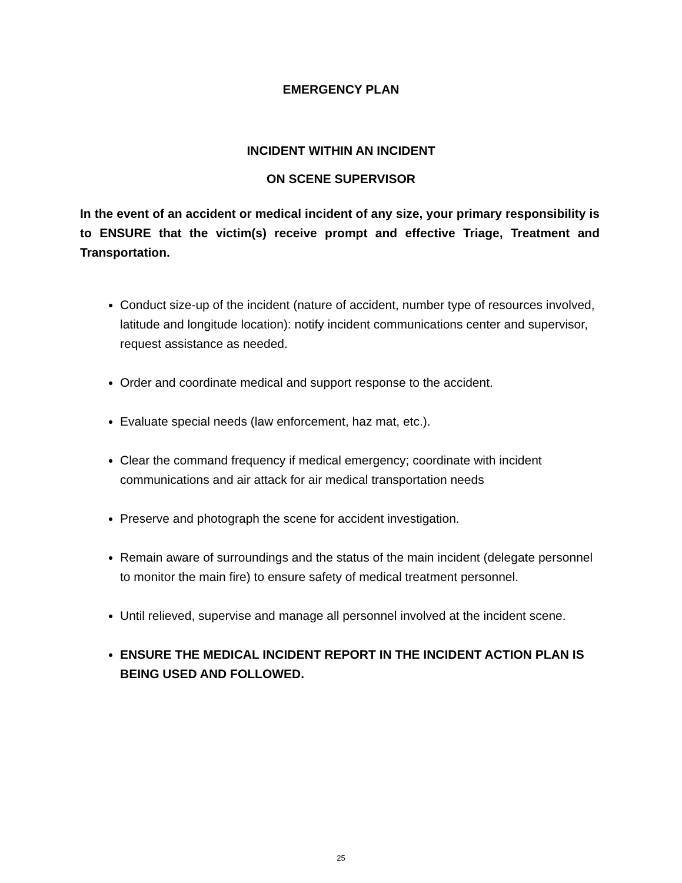EMERGENCY PLAN
INCIDENT WITHIN AN INCIDENT
ON SCENE SUPERVISOR
In the event of an accident or medical incident of any size, your primary responsibility is to ENSURE that the victim(s) receive prompt and effective Triage, Treatment and Transportation.
Conduct size-up of the incident (nature of accident, number type of resources involved, latitude and longitude location): notify incident communications center and supervisor, request assistance as needed.
Order and coordinate medical and support response to the accident.
Evaluate special needs (law enforcement, haz mat, etc.).
Clear the command frequency if medical emergency; coordinate with incident communications and air attack for air medical transportation needs
Preserve and photograph the scene for accident investigation.
Remain aware of surroundings and the status of the main incident (delegate personnel to monitor the main fire) to ensure safety of medical treatment personnel.
Until relieved, supervise and manage all personnel involved at the incident scene.
ENSURE THE MEDICAL INCIDENT REPORT IN THE INCIDENT ACTION PLAN IS BEING USED AND FOLLOWED.
25